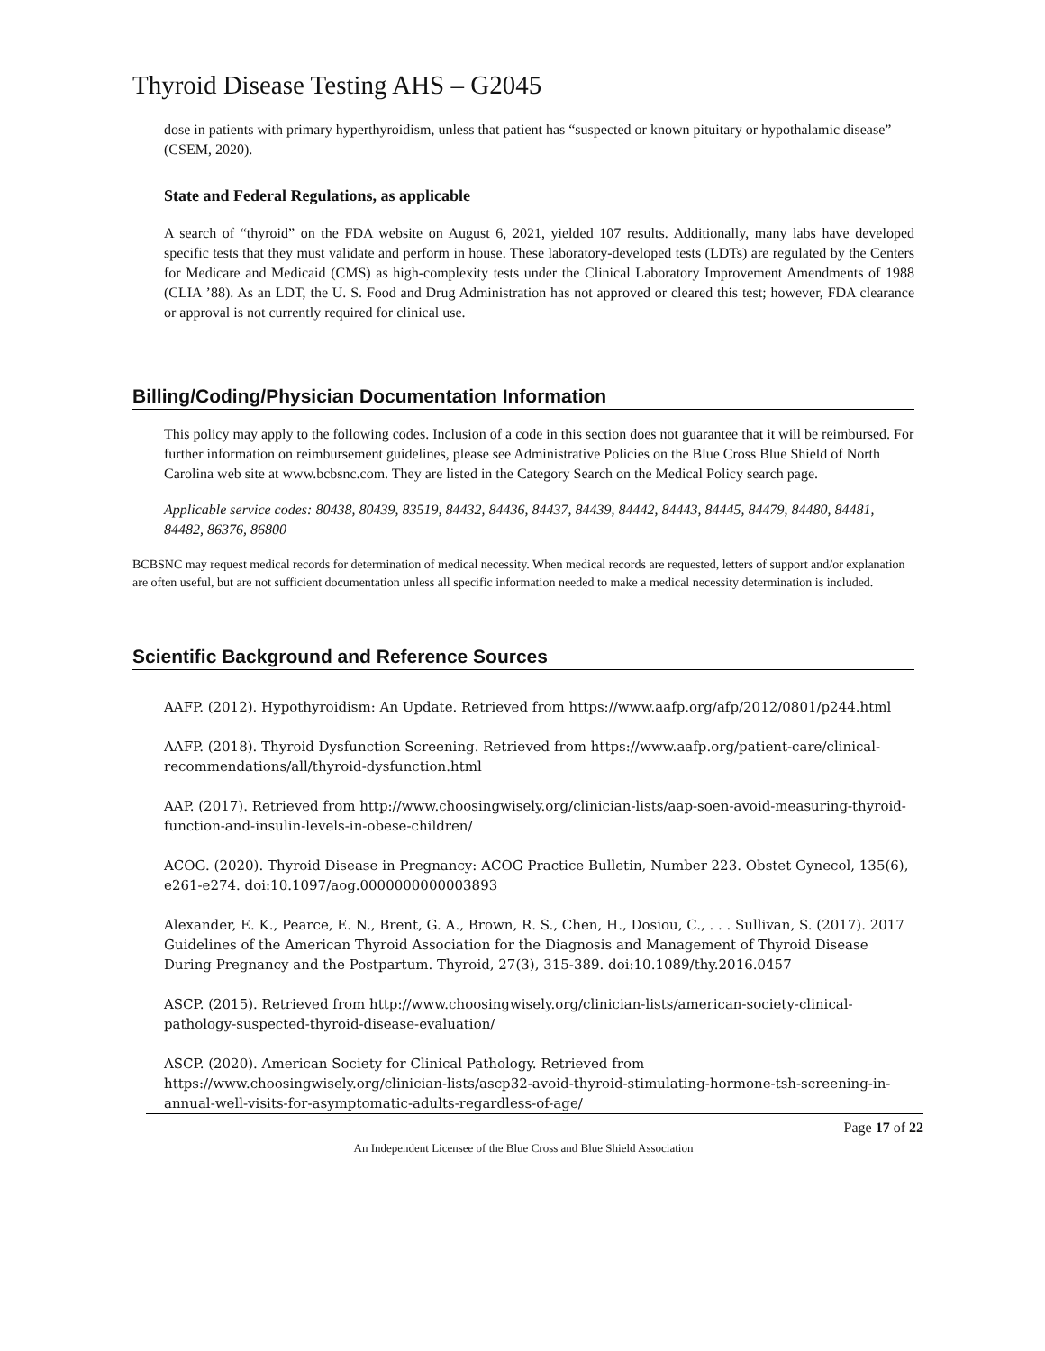Thyroid Disease Testing AHS – G2045
dose in patients with primary hyperthyroidism, unless that patient has “suspected or known pituitary or hypothalamic disease” (CSEM, 2020).
State and Federal Regulations, as applicable
A search of “thyroid” on the FDA website on August 6, 2021, yielded 107 results. Additionally, many labs have developed specific tests that they must validate and perform in house. These laboratory-developed tests (LDTs) are regulated by the Centers for Medicare and Medicaid (CMS) as high-complexity tests under the Clinical Laboratory Improvement Amendments of 1988 (CLIA ’88). As an LDT, the U. S. Food and Drug Administration has not approved or cleared this test; however, FDA clearance or approval is not currently required for clinical use.
Billing/Coding/Physician Documentation Information
This policy may apply to the following codes. Inclusion of a code in this section does not guarantee that it will be reimbursed. For further information on reimbursement guidelines, please see Administrative Policies on the Blue Cross Blue Shield of North Carolina web site at www.bcbsnc.com. They are listed in the Category Search on the Medical Policy search page.
Applicable service codes: 80438, 80439, 83519, 84432, 84436, 84437, 84439, 84442, 84443, 84445, 84479, 84480, 84481, 84482, 86376, 86800
BCBSNC may request medical records for determination of medical necessity. When medical records are requested, letters of support and/or explanation are often useful, but are not sufficient documentation unless all specific information needed to make a medical necessity determination is included.
Scientific Background and Reference Sources
AAFP. (2012). Hypothyroidism: An Update. Retrieved from https://www.aafp.org/afp/2012/0801/p244.html
AAFP. (2018). Thyroid Dysfunction Screening. Retrieved from https://www.aafp.org/patient-care/clinical-recommendations/all/thyroid-dysfunction.html
AAP. (2017). Retrieved from http://www.choosingwisely.org/clinician-lists/aap-soen-avoid-measuring-thyroid-function-and-insulin-levels-in-obese-children/
ACOG. (2020). Thyroid Disease in Pregnancy: ACOG Practice Bulletin, Number 223. Obstet Gynecol, 135(6), e261-e274. doi:10.1097/aog.0000000000003893
Alexander, E. K., Pearce, E. N., Brent, G. A., Brown, R. S., Chen, H., Dosiou, C., . . . Sullivan, S. (2017). 2017 Guidelines of the American Thyroid Association for the Diagnosis and Management of Thyroid Disease During Pregnancy and the Postpartum. Thyroid, 27(3), 315-389. doi:10.1089/thy.2016.0457
ASCP. (2015). Retrieved from http://www.choosingwisely.org/clinician-lists/american-society-clinical-pathology-suspected-thyroid-disease-evaluation/
ASCP. (2020). American Society for Clinical Pathology. Retrieved from https://www.choosingwisely.org/clinician-lists/ascp32-avoid-thyroid-stimulating-hormone-tsh-screening-in-annual-well-visits-for-asymptomatic-adults-regardless-of-age/
Page 17 of 22
An Independent Licensee of the Blue Cross and Blue Shield Association